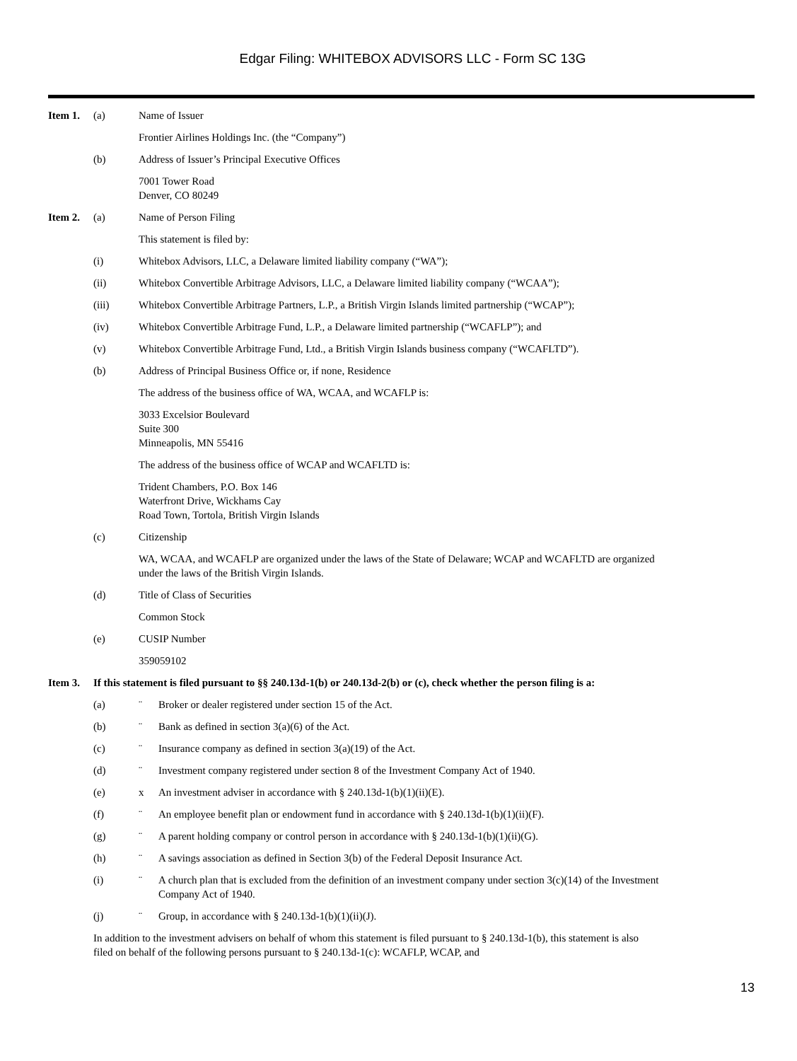Edgar Filing: WHITEBOX ADVISORS LLC - Form SC 13G
Item 1. (a) Name of Issuer
Frontier Airlines Holdings Inc. (the “Company”)
(b) Address of Issuer’s Principal Executive Offices
7001 Tower Road
Denver, CO 80249
Item 2. (a) Name of Person Filing
This statement is filed by:
(i) Whitebox Advisors, LLC, a Delaware limited liability company (“WA”);
(ii) Whitebox Convertible Arbitrage Advisors, LLC, a Delaware limited liability company (“WCAA”);
(iii) Whitebox Convertible Arbitrage Partners, L.P., a British Virgin Islands limited partnership (“WCAP”);
(iv) Whitebox Convertible Arbitrage Fund, L.P., a Delaware limited partnership (“WCAFLP”); and
(v) Whitebox Convertible Arbitrage Fund, Ltd., a British Virgin Islands business company (“WCAFLTD”).
(b) Address of Principal Business Office or, if none, Residence
The address of the business office of WA, WCAA, and WCAFLP is:
3033 Excelsior Boulevard
Suite 300
Minneapolis, MN 55416
The address of the business office of WCAP and WCAFLTD is:
Trident Chambers, P.O. Box 146
Waterfront Drive, Wickhams Cay
Road Town, Tortola, British Virgin Islands
(c) Citizenship
WA, WCAA, and WCAFLP are organized under the laws of the State of Delaware; WCAP and WCAFLTD are organized under the laws of the British Virgin Islands.
(d) Title of Class of Securities
Common Stock
(e) CUSIP Number
359059102
Item 3. If this statement is filed pursuant to §§ 240.13d-1(b) or 240.13d-2(b) or (c), check whether the person filing is a:
(a) ¨ Broker or dealer registered under section 15 of the Act.
(b) ¨ Bank as defined in section 3(a)(6) of the Act.
(c) ¨ Insurance company as defined in section 3(a)(19) of the Act.
(d) ¨ Investment company registered under section 8 of the Investment Company Act of 1940.
(e) x An investment adviser in accordance with § 240.13d-1(b)(1)(ii)(E).
(f) ¨ An employee benefit plan or endowment fund in accordance with § 240.13d-1(b)(1)(ii)(F).
(g) ¨ A parent holding company or control person in accordance with § 240.13d-1(b)(1)(ii)(G).
(h) ¨ A savings association as defined in Section 3(b) of the Federal Deposit Insurance Act.
(i) ¨ A church plan that is excluded from the definition of an investment company under section 3(c)(14) of the Investment Company Act of 1940.
(j) ¨ Group, in accordance with § 240.13d-1(b)(1)(ii)(J).
In addition to the investment advisers on behalf of whom this statement is filed pursuant to § 240.13d-1(b), this statement is also filed on behalf of the following persons pursuant to § 240.13d-1(c): WCAFLP, WCAP, and
13